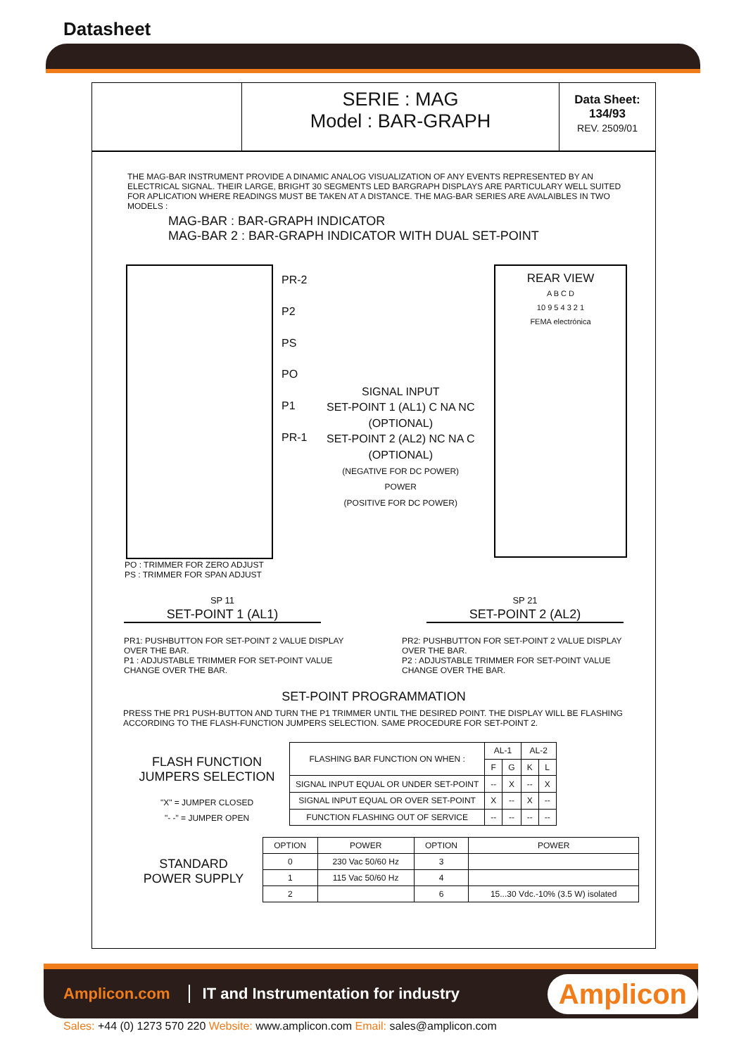Datasheet
SERIE : MAG
Model : BAR-GRAPH
Data Sheet:
134/93
REV. 2509/01
THE MAG-BAR INSTRUMENT PROVIDE A DINAMIC ANALOG VISUALIZATION OF ANY EVENTS REPRESENTED BY AN ELECTRICAL SIGNAL. THEIR LARGE, BRIGHT 30 SEGMENTS LED BARGRAPH DISPLAYS ARE PARTICULARY WELL SUITED FOR APLICATION WHERE READINGS MUST BE TAKEN AT A DISTANCE. THE MAG-BAR SERIES ARE AVALAIBLES IN TWO MODELS :
MAG-BAR : BAR-GRAPH INDICATOR
MAG-BAR 2 : BAR-GRAPH INDICATOR WITH DUAL SET-POINT
PR-2
P2
PS
PO
P1
PR-1
SIGNAL INPUT
SET-POINT 1 (AL1) C NA NC
(OPTIONAL)
SET-POINT 2 (AL2) NC NA C
(OPTIONAL)
(NEGATIVE FOR DC POWER)
POWER
(POSITIVE FOR DC POWER)
REAR VIEW
A B C D
10 9 5 4 3 2 1
FEMA electrónica
PO : TRIMMER FOR ZERO ADJUST
PS : TRIMMER FOR SPAN ADJUST
SP 11
SET-POINT 1 (AL1)
SP 21
SET-POINT 2 (AL2)
PR1: PUSHBUTTON FOR SET-POINT 2 VALUE DISPLAY OVER THE BAR.
P1 : ADJUSTABLE TRIMMER FOR SET-POINT VALUE CHANGE OVER THE BAR.
PR2: PUSHBUTTON FOR SET-POINT 2 VALUE DISPLAY OVER THE BAR.
P2 : ADJUSTABLE TRIMMER FOR SET-POINT VALUE CHANGE OVER THE BAR.
SET-POINT PROGRAMMATION
PRESS THE PR1 PUSH-BUTTON AND TURN THE P1 TRIMMER UNTIL THE DESIRED POINT. THE DISPLAY WILL BE FLASHING ACCORDING TO THE FLASH-FUNCTION JUMPERS SELECTION. SAME PROCEDURE FOR SET-POINT 2.
FLASH FUNCTION
JUMPERS SELECTION
"X" = JUMPER CLOSED
"- -" = JUMPER OPEN
| FLASHING BAR FUNCTION ON WHEN : | AL-1 | | AL-2 | |
| | F | G | K | L |
| SIGNAL INPUT EQUAL OR UNDER SET-POINT | -- | X | -- | X |
| SIGNAL INPUT EQUAL OR OVER SET-POINT | X | -- | X | -- |
| FUNCTION FLASHING OUT OF SERVICE | -- | -- | -- | -- |
STANDARD
POWER SUPPLY
| OPTION | POWER | OPTION | POWER |
| --- | --- | --- | --- |
| 0 | 230 Vac 50/60 Hz | 3 | |
| 1 | 115 Vac 50/60 Hz | 4 | |
| 2 | | 6 | 15...30 Vdc.-10% (3.5 W) isolated |
Amplicon.com IT and Instrumentation for industry Amplicon
Sales: +44 (0) 1273 570 220 Website: www.amplicon.com Email: sales@amplicon.com